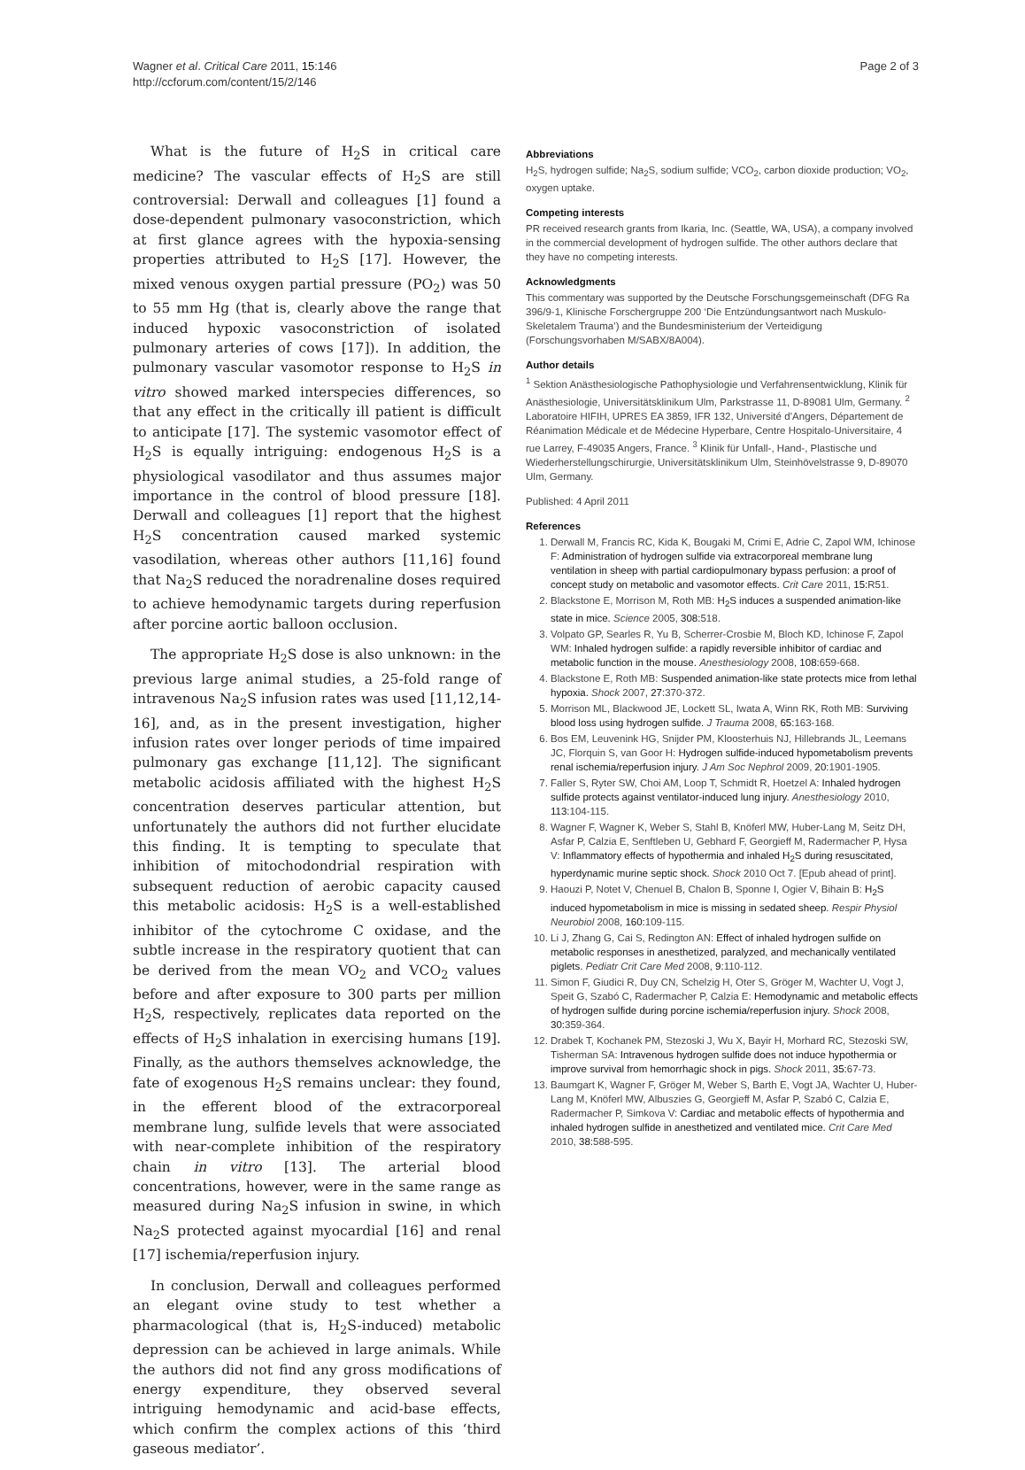Wagner et al. Critical Care 2011, 15:146
http://ccforum.com/content/15/2/146
Page 2 of 3
What is the future of H<sub>2</sub>S in critical care medicine? The vascular effects of H<sub>2</sub>S are still controversial: Derwall and colleagues [1] found a dose-dependent pulmonary vasoconstriction, which at first glance agrees with the hypoxia-sensing properties attributed to H<sub>2</sub>S [17]. However, the mixed venous oxygen partial pressure (PO<sub>2</sub>) was 50 to 55 mm Hg (that is, clearly above the range that induced hypoxic vasoconstriction of isolated pulmonary arteries of cows [17]). In addition, the pulmonary vascular vasomotor response to H<sub>2</sub>S in vitro showed marked interspecies differences, so that any effect in the critically ill patient is difficult to anticipate [17]. The systemic vasomotor effect of H<sub>2</sub>S is equally intriguing: endogenous H<sub>2</sub>S is a physiological vasodilator and thus assumes major importance in the control of blood pressure [18]. Derwall and colleagues [1] report that the highest H<sub>2</sub>S concentration caused marked systemic vasodilation, whereas other authors [11,16] found that Na<sub>2</sub>S reduced the noradrenaline doses required to achieve hemodynamic targets during reperfusion after porcine aortic balloon occlusion.
The appropriate H<sub>2</sub>S dose is also unknown: in the previous large animal studies, a 25-fold range of intravenous Na<sub>2</sub>S infusion rates was used [11,12,14-16], and, as in the present investigation, higher infusion rates over longer periods of time impaired pulmonary gas exchange [11,12]. The significant metabolic acidosis affiliated with the highest H<sub>2</sub>S concentration deserves particular attention, but unfortunately the authors did not further elucidate this finding. It is tempting to speculate that inhibition of mitochodondrial respiration with subsequent reduction of aerobic capacity caused this metabolic acidosis: H<sub>2</sub>S is a well-established inhibitor of the cytochrome C oxidase, and the subtle increase in the respiratory quotient that can be derived from the mean VO<sub>2</sub> and VCO<sub>2</sub> values before and after exposure to 300 parts per million H<sub>2</sub>S, respectively, replicates data reported on the effects of H<sub>2</sub>S inhalation in exercising humans [19]. Finally, as the authors themselves acknowledge, the fate of exogenous H<sub>2</sub>S remains unclear: they found, in the efferent blood of the extracorporeal membrane lung, sulfide levels that were associated with near-complete inhibition of the respiratory chain in vitro [13]. The arterial blood concentrations, however, were in the same range as measured during Na<sub>2</sub>S infusion in swine, in which Na<sub>2</sub>S protected against myocardial [16] and renal [17] ischemia/reperfusion injury.
In conclusion, Derwall and colleagues performed an elegant ovine study to test whether a pharmacological (that is, H<sub>2</sub>S-induced) metabolic depression can be achieved in large animals. While the authors did not find any gross modifications of energy expenditure, they observed several intriguing hemodynamic and acid-base effects, which confirm the complex actions of this ‘third gaseous mediator’.
Abbreviations
H<sub>2</sub>S, hydrogen sulfide; Na<sub>2</sub>S, sodium sulfide; VCO<sub>2</sub>, carbon dioxide production; VO<sub>2</sub>, oxygen uptake.
Competing interests
PR received research grants from Ikaria, Inc. (Seattle, WA, USA), a company involved in the commercial development of hydrogen sulfide. The other authors declare that they have no competing interests.
Acknowledgments
This commentary was supported by the Deutsche Forschungsgemeinschaft (DFG Ra 396/9-1, Klinische Forschergruppe 200 ‘Die Entzündungsantwort nach Muskulo-Skeletalem Trauma’) and the Bundesministerium der Verteidigung (Forschungsvorhaben M/SABX/8A004).
Author details
<sup>1</sup> Sektion Anästhesiologische Pathophysiologie und Verfahrensentwicklung, Klinik für Anästhesiologie, Universitätsklinikum Ulm, Parkstrasse 11, D-89081 Ulm, Germany. <sup>2</sup> Laboratoire HIFIH, UPRES EA 3859, IFR 132, Université d’Angers, Département de Réanimation Médicale et de Médecine Hyperbare, Centre Hospitalo-Universitaire, 4 rue Larrey, F-49035 Angers, France. <sup>3</sup> Klinik für Unfall-, Hand-, Plastische und Wiederherstellungschirurgie, Universitätsklinikum Ulm, Steinhövelstrasse 9, D-89070 Ulm, Germany.
Published: 4 April 2011
References
1. Derwall M, Francis RC, Kida K, Bougaki M, Crimi E, Adrie C, Zapol WM, Ichinose F: Administration of hydrogen sulfide via extracorporeal membrane lung ventilation in sheep with partial cardiopulmonary bypass perfusion: a proof of concept study on metabolic and vasomotor effects. Crit Care 2011, 15: R51.
2. Blackstone E, Morrison M, Roth MB: H<sub>2</sub>S induces a suspended animation-like state in mice. Science 2005, 308: 518.
3. Volpato GP, Searles R, Yu B, Scherrer-Crosbie M, Bloch KD, Ichinose F, Zapol WM: Inhaled hydrogen sulfide: a rapidly reversible inhibitor of cardiac and metabolic function in the mouse. Anesthesiology 2008, 108: 659-668.
4. Blackstone E, Roth MB: Suspended animation-like state protects mice from lethal hypoxia. Shock 2007, 27: 370-372.
5. Morrison ML, Blackwood JE, Lockett SL, Iwata A, Winn RK, Roth MB: Surviving blood loss using hydrogen sulfide. J Trauma 2008, 65: 163-168.
6. Bos EM, Leuvenink HG, Snijder PM, Kloosterhuis NJ, Hillebrands JL, Leemans JC, Florquin S, van Goor H: Hydrogen sulfide-induced hypometabolism prevents renal ischemia/reperfusion injury. J Am Soc Nephrol 2009, 20: 1901-1905.
7. Faller S, Ryter SW, Choi AM, Loop T, Schmidt R, Hoetzel A: Inhaled hydrogen sulfide protects against ventilator-induced lung injury. Anesthesiology 2010, 113: 104-115.
8. Wagner F, Wagner K, Weber S, Stahl B, Knöferl MW, Huber-Lang M, Seitz DH, Asfar P, Calzia E, Senftleben U, Gebhard F, Georgieff M, Radermacher P, Hysa V: Inflammatory effects of hypothermia and inhaled H<sub>2</sub>S during resuscitated, hyperdynamic murine septic shock. Shock 2010 Oct 7. [Epub ahead of print].
9. Haouzi P, Notet V, Chenuel B, Chalon B, Sponne I, Ogier V, Bihain B: H<sub>2</sub>S induced hypometabolism in mice is missing in sedated sheep. Respir Physiol Neurobiol 2008, 160: 109-115.
10. Li J, Zhang G, Cai S, Redington AN: Effect of inhaled hydrogen sulfide on metabolic responses in anesthetized, paralyzed, and mechanically ventilated piglets. Pediatr Crit Care Med 2008, 9: 110-112.
11. Simon F, Giudici R, Duy CN, Schelzig H, Oter S, Gröger M, Wachter U, Vogt J, Speit G, Szabó C, Radermacher P, Calzia E: Hemodynamic and metabolic effects of hydrogen sulfide during porcine ischemia/reperfusion injury. Shock 2008, 30: 359-364.
12. Drabek T, Kochanek PM, Stezoski J, Wu X, Bayir H, Morhard RC, Stezoski SW, Tisherman SA: Intravenous hydrogen sulfide does not induce hypothermia or improve survival from hemorrhagic shock in pigs. Shock 2011, 35: 67-73.
13. Baumgart K, Wagner F, Gröger M, Weber S, Barth E, Vogt JA, Wachter U, Huber-Lang M, Knöferl MW, Albuszies G, Georgieff M, Asfar P, Szabó C, Calzia E, Radermacher P, Simkova V: Cardiac and metabolic effects of hypothermia and inhaled hydrogen sulfide in anesthetized and ventilated mice. Crit Care Med 2010, 38: 588-595.